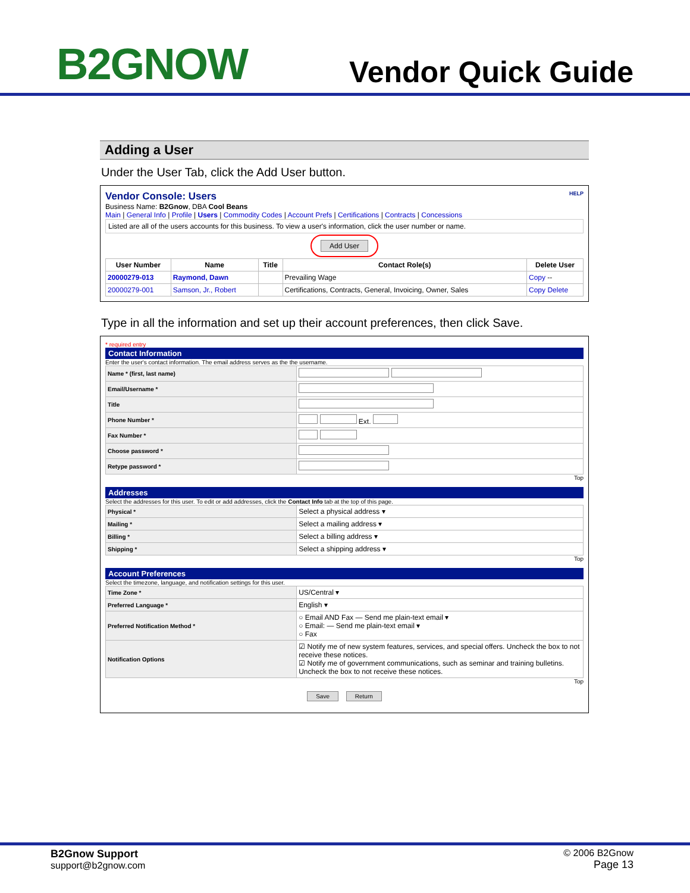B2GNOW
Vendor Quick Guide
Adding a User
Under the User Tab, click the Add User button.
Vendor Console: Users HELP
Business Name: B2Gnow, DBA Cool Beans
Main | General Info | Profile | Users | Commodity Codes | Account Prefs | Certifications | Contracts | Concessions
Listed are all of the users accounts for this business. To view a user's information, click the user number or name.
Add User
| User Number | Name | Title | Contact Role(s) | Delete User |
| --- | --- | --- | --- | --- |
| 20000279-013 | Raymond, Dawn | | Prevailing Wage | Copy -- |
| 20000279-001 | Samson, Jr., Robert | | Certifications, Contracts, General, Invoicing, Owner, Sales | Copy Delete |
Type in all the information and set up their account preferences, then click Save.
* required entry
Contact Information
Enter the user's contact information. The email address serves as the the username.
| Name * (first, last name) | |
| Email/Username * | |
| Title | |
| Phone Number * | Ext. |
| Fax Number * | |
| Choose password * | |
| Retype password * | |
Top
Addresses
Select the addresses for this user. To edit or add addresses, click the Contact Info tab at the top of this page.
| Physical * | Select a physical address ▾ |
| Mailing * | Select a mailing address ▾ |
| Billing * | Select a billing address ▾ |
| Shipping * | Select a shipping address ▾ |
Top
Account Preferences
Select the timezone, language, and notification settings for this user.
| Time Zone * | US/Central ▾ |
| Preferred Language * | English ▾ |
| Preferred Notification Method * | ○ Email AND Fax — Send me plain-text email ▾ ○ Email: — Send me plain-text email ▾ ○ Fax |
| Notification Options | ☑ Notify me of new system features, services, and special offers. Uncheck the box to not receive these notices. ☑ Notify me of government communications, such as seminar and training bulletins. Uncheck the box to not receive these notices. |
Top
Save Return
B2Gnow Support
support@b2gnow.com
© 2006 B2Gnow
Page 13